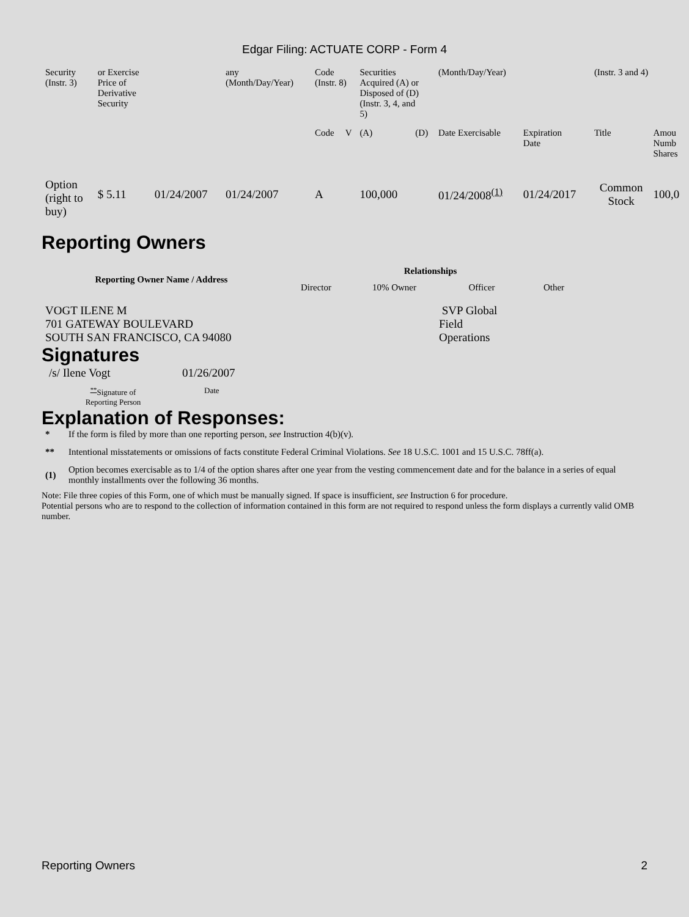Edgar Filing: ACTUATE CORP - Form 4
| Security (Instr. 3) | or Exercise Price of Derivative Security | | any (Month/Day/Year) | Code (Instr. 8) | | Securities Acquired (A) or Disposed of (D) (Instr. 3, 4, and 5) | | (Month/Day/Year) | | (Instr. 3 and 4) | |
| | | | | Code | V | (A) | (D) | Date Exercisable | Expiration Date | Title | Amou Numb Shares |
| Option (right to buy) | $ 5.11 | 01/24/2007 | 01/24/2007 | A | | 100,000 | | 01/24/2008<sup>(1)</sup> | 01/24/2017 | Common Stock | 100,0 |
Reporting Owners
| Reporting Owner Name / Address | Relationships | | | |
| --- | --- | --- | --- | --- |
| | Director | 10% Owner | Officer | Other |
| VOGT ILENE M 701 GATEWAY BOULEVARD SOUTH SAN FRANCISCO, CA 94080 | | | SVP Global Field Operations | |
Signatures
| /s/ Ilene Vogt | 01/26/2007 |
| <sup>**</sup> Signature of Reporting Person | Date |
Explanation of Responses:
| * | If the form is filed by more than one reporting person, see Instruction 4(b)(v). |
| ** | Intentional misstatements or omissions of facts constitute Federal Criminal Violations. See 18 U.S.C. 1001 and 15 U.S.C. 78ff(a). |
| (1) | Option becomes exercisable as to 1/4 of the option shares after one year from the vesting commencement date and for the balance in a series of equal monthly installments over the following 36 months. |
Note: File three copies of this Form, one of which must be manually signed. If space is insufficient, see Instruction 6 for procedure.
Potential persons who are to respond to the collection of information contained in this form are not required to respond unless the form displays a currently valid OMB number.
Reporting Owners 2